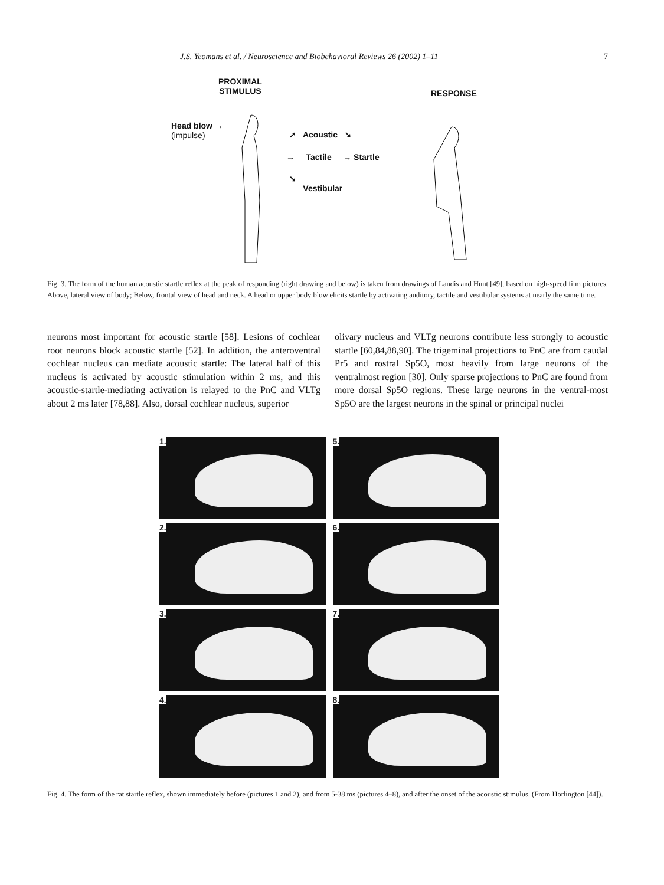J.S. Yeomans et al. / Neuroscience and Biobehavioral Reviews 26 (2002) 1–11 7
PROXIMAL
STIMULUS
RESPONSE
Head blow →
(impulse)
➚ Acoustic ➘
→ Tactile → Startle
➘
Vestibular
Fig. 3. The form of the human acoustic startle reflex at the peak of responding (right drawing and below) is taken from drawings of Landis and Hunt [49], based on high-speed film pictures. Above, lateral view of body; Below, frontal view of head and neck. A head or upper body blow elicits startle by activating auditory, tactile and vestibular systems at nearly the same time.
neurons most important for acoustic startle [58]. Lesions of cochlear root neurons block acoustic startle [52]. In addition, the anteroventral cochlear nucleus can mediate acoustic startle: The lateral half of this nucleus is activated by acoustic stimulation within 2 ms, and this acoustic-startle-mediating activation is relayed to the PnC and VLTg about 2 ms later [78,88]. Also, dorsal cochlear nucleus, superior
olivary nucleus and VLTg neurons contribute less strongly to acoustic startle [60,84,88,90]. The trigeminal projections to PnC are from caudal Pr5 and rostral Sp5O, most heavily from large neurons of the ventralmost region [30]. Only sparse projections to PnC are found from more dorsal Sp5O regions. These large neurons in the ventral-most Sp5O are the largest neurons in the spinal or principal nuclei
1.
2.
3.
4.
5.
6.
7.
8.
Fig. 4. The form of the rat startle reflex, shown immediately before (pictures 1 and 2), and from 5-38 ms (pictures 4–8), and after the onset of the acoustic stimulus. (From Horlington [44]).